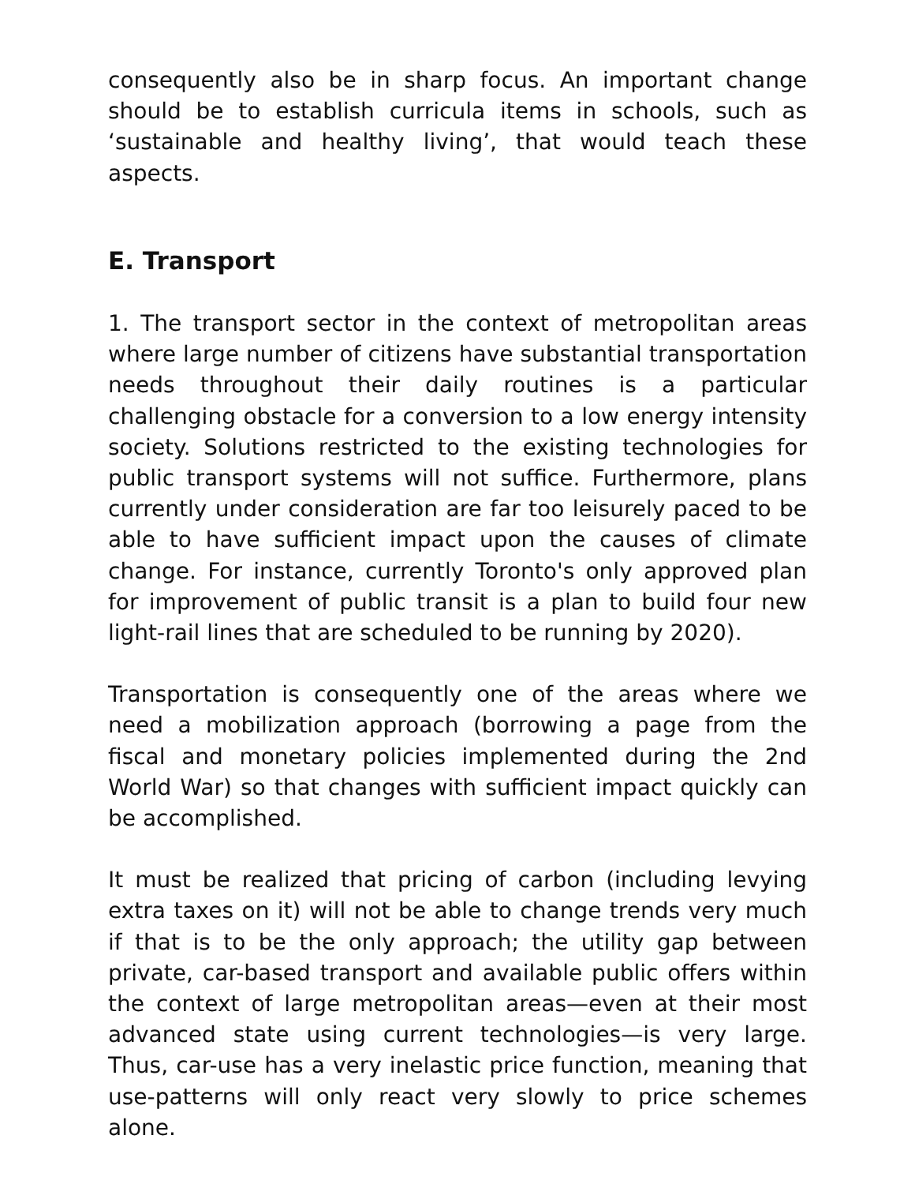consequently also be in sharp focus. An important change should be to establish curricula items in schools, such as ‘sustainable and healthy living’, that would teach these aspects.
E. Transport
1. The transport sector in the context of metropolitan areas where large number of citizens have substantial transportation needs throughout their daily routines is a particular challenging obstacle for a conversion to a low energy intensity society. Solutions restricted to the existing technologies for public transport systems will not suffice. Furthermore, plans currently under consideration are far too leisurely paced to be able to have sufficient impact upon the causes of climate change. For instance, currently Toronto's only approved plan for improvement of public transit is a plan to build four new light-rail lines that are scheduled to be running by 2020).
Transportation is consequently one of the areas where we need a mobilization approach (borrowing a page from the fiscal and monetary policies implemented during the 2nd World War) so that changes with sufficient impact quickly can be accomplished.
It must be realized that pricing of carbon (including levying extra taxes on it) will not be able to change trends very much if that is to be the only approach; the utility gap between private, car-based transport and available public offers within the context of large metropolitan areas—even at their most advanced state using current technologies—is very large. Thus, car-use has a very inelastic price function, meaning that use-patterns will only react very slowly to price schemes alone.